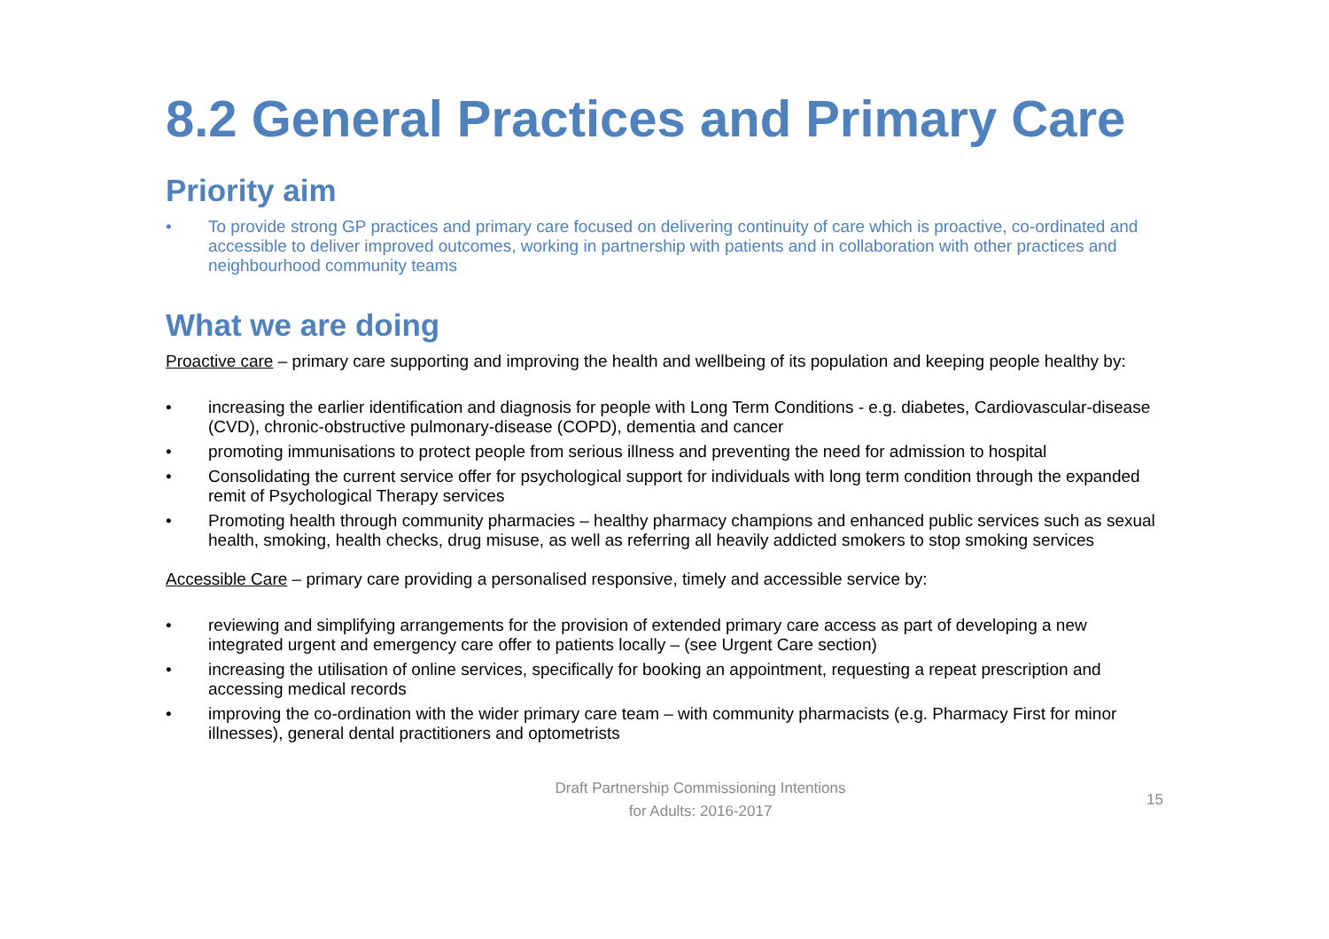8.2 General Practices and Primary Care
Priority aim
• To provide strong GP practices and primary care focused on delivering continuity of care which is proactive, co-ordinated and accessible to deliver improved outcomes, working in partnership with patients and in collaboration with other practices and neighbourhood community teams
What we are doing
Proactive care – primary care supporting and improving the health and wellbeing of its population and keeping people healthy by:
• increasing the earlier identification and diagnosis for people with Long Term Conditions - e.g. diabetes, Cardiovascular-disease (CVD), chronic-obstructive pulmonary-disease (COPD), dementia and cancer
• promoting immunisations to protect people from serious illness and preventing the need for admission to hospital
• Consolidating the current service offer for psychological support for individuals with long term condition through the expanded remit of Psychological Therapy services
• Promoting health through community pharmacies – healthy pharmacy champions and enhanced public services such as sexual health, smoking, health checks, drug misuse, as well as referring all heavily addicted smokers to stop smoking services
Accessible Care – primary care providing a personalised responsive, timely and accessible service by:
• reviewing and simplifying arrangements for the provision of extended primary care access as part of developing a new integrated urgent and emergency care offer to patients locally – (see Urgent Care section)
• increasing the utilisation of online services, specifically for booking an appointment, requesting a repeat prescription and accessing medical records
• improving the co-ordination with the wider primary care team – with community pharmacists (e.g. Pharmacy First for minor illnesses), general dental practitioners and optometrists
Draft Partnership Commissioning Intentions
for Adults: 2016-2017
15